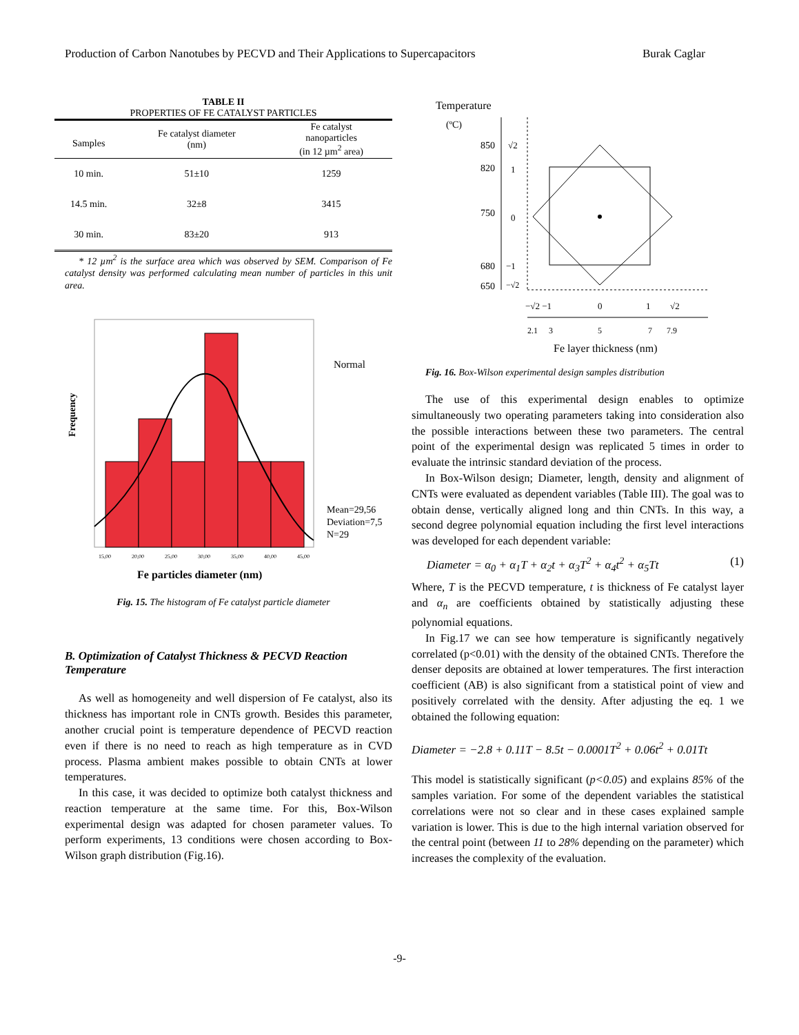Production of Carbon Nanotubes by PECVD and Their Applications to Supercapacitors Burak Caglar
TABLE II
PROPERTIES OF FE CATALYST PARTICLES
| Samples | Fe catalyst diameter (nm) | Fe catalyst nanoparticles (in 12 µm<sup>2</sup> area) |
| --- | --- | --- |
| 10 min. | 51±10 | 1259 |
| 14.5 min. | 32±8 | 3415 |
| 30 min. | 83±20 | 913 |
* 12 µm<sup>2</sup> is the surface area which was observed by SEM. Comparison of Fe catalyst density was performed calculating mean number of particles in this unit area.
Frequency
Normal
Mean=29,56
Deviation=7,5
N=29
15,00
20,00
25,00
30,00
35,00
40,00
45,00
Fe particles diameter (nm)
Fig. 15. The histogram of Fe catalyst particle diameter
B. Optimization of Catalyst Thickness & PECVD Reaction Temperature
As well as homogeneity and well dispersion of Fe catalyst, also its thickness has important role in CNTs growth. Besides this parameter, another crucial point is temperature dependence of PECVD reaction even if there is no need to reach as high temperature as in CVD process. Plasma ambient makes possible to obtain CNTs at lower temperatures.
In this case, it was decided to optimize both catalyst thickness and reaction temperature at the same time. For this, Box-Wilson experimental design was adapted for chosen parameter values. To perform experiments, 13 conditions were chosen according to Box-Wilson graph distribution (Fig.16).
Temperature
(ºC)
850
820
750
680
650
√2
1
0
−1
−√2
−√2 −1
0
1
√2
2.1
3
5
7
7.9
Fe layer thickness (nm)
Fig. 16. Box-Wilson experimental design samples distribution
The use of this experimental design enables to optimize simultaneously two operating parameters taking into consideration also the possible interactions between these two parameters. The central point of the experimental design was replicated 5 times in order to evaluate the intrinsic standard deviation of the process.
In Box-Wilson design; Diameter, length, density and alignment of CNTs were evaluated as dependent variables (Table III). The goal was to obtain dense, vertically aligned long and thin CNTs. In this way, a second degree polynomial equation including the first level interactions was developed for each dependent variable:
Diameter = α<sub>0</sub> + α<sub>1</sub>T + α<sub>2</sub>t + α<sub>3</sub>T<sup>2</sup> + α<sub>4</sub>t<sup>2</sup> + α<sub>5</sub>Tt (1)
Where, T is the PECVD temperature, t is thickness of Fe catalyst layer and α<sub>n</sub> are coefficients obtained by statistically adjusting these polynomial equations.
In Fig.17 we can see how temperature is significantly negatively correlated (p<0.01) with the density of the obtained CNTs. Therefore the denser deposits are obtained at lower temperatures. The first interaction coefficient (AB) is also significant from a statistical point of view and positively correlated with the density. After adjusting the eq. 1 we obtained the following equation:
Diameter = −2.8 + 0.11T − 8.5t − 0.0001T<sup>2</sup> + 0.06t<sup>2</sup> + 0.01Tt
This model is statistically significant (p<0.05) and explains 85% of the samples variation. For some of the dependent variables the statistical correlations were not so clear and in these cases explained sample variation is lower. This is due to the high internal variation observed for the central point (between 11 to 28% depending on the parameter) which increases the complexity of the evaluation.
-9-